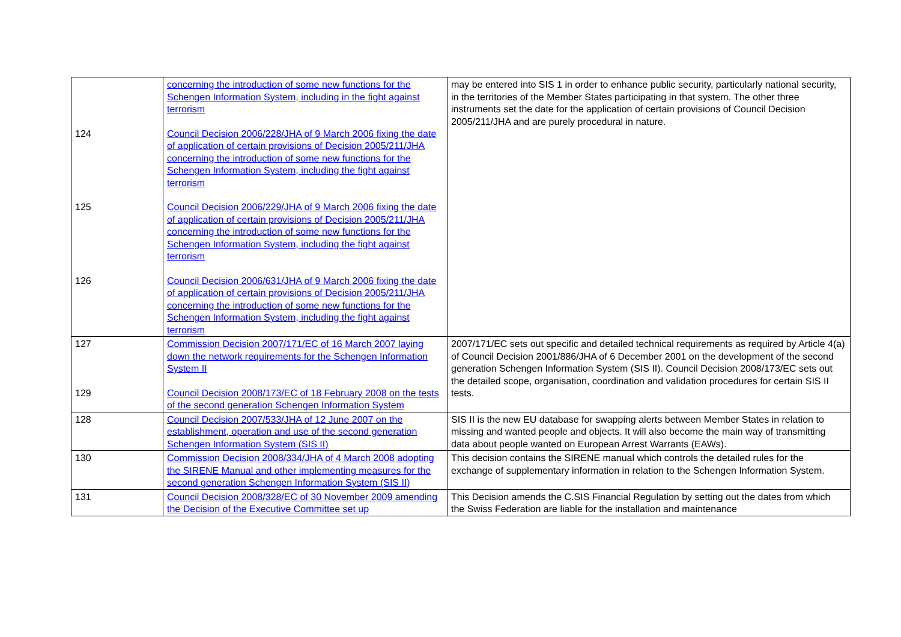| 124 125 126 | concerning the introduction of some new functions for the Schengen Information System, including in the fight against terrorism Council Decision 2006/228/JHA of 9 March 2006 fixing the date of application of certain provisions of Decision 2005/211/JHA concerning the introduction of some new functions for the Schengen Information System, including the fight against terrorism Council Decision 2006/229/JHA of 9 March 2006 fixing the date of application of certain provisions of Decision 2005/211/JHA concerning the introduction of some new functions for the Schengen Information System, including the fight against terrorism Council Decision 2006/631/JHA of 9 March 2006 fixing the date of application of certain provisions of Decision 2005/211/JHA concerning the introduction of some new functions for the Schengen Information System, including the fight against terrorism | may be entered into SIS 1 in order to enhance public security, particularly national security, in the territories of the Member States participating in that system. The other three instruments set the date for the application of certain provisions of Council Decision 2005/211/JHA and are purely procedural in nature. |
| 127 129 | Commission Decision 2007/171/EC of 16 March 2007 laying down the network requirements for the Schengen Information System II Council Decision 2008/173/EC of 18 February 2008 on the tests of the second generation Schengen Information System | 2007/171/EC sets out specific and detailed technical requirements as required by Article 4(a) of Council Decision 2001/886/JHA of 6 December 2001 on the development of the second generation Schengen Information System (SIS II). Council Decision 2008/173/EC sets out the detailed scope, organisation, coordination and validation procedures for certain SIS II tests. |
| 128 | Council Decision 2007/533/JHA of 12 June 2007 on the establishment, operation and use of the second generation Schengen Information System (SIS II) | SIS II is the new EU database for swapping alerts between Member States in relation to missing and wanted people and objects. It will also become the main way of transmitting data about people wanted on European Arrest Warrants (EAWs). |
| 130 | Commission Decision 2008/334/JHA of 4 March 2008 adopting the SIRENE Manual and other implementing measures for the second generation Schengen Information System (SIS II) | This decision contains the SIRENE manual which controls the detailed rules for the exchange of supplementary information in relation to the Schengen Information System. |
| 131 | Council Decision 2008/328/EC of 30 November 2009 amending the Decision of the Executive Committee set up | This Decision amends the C.SIS Financial Regulation by setting out the dates from which the Swiss Federation are liable for the installation and maintenance |